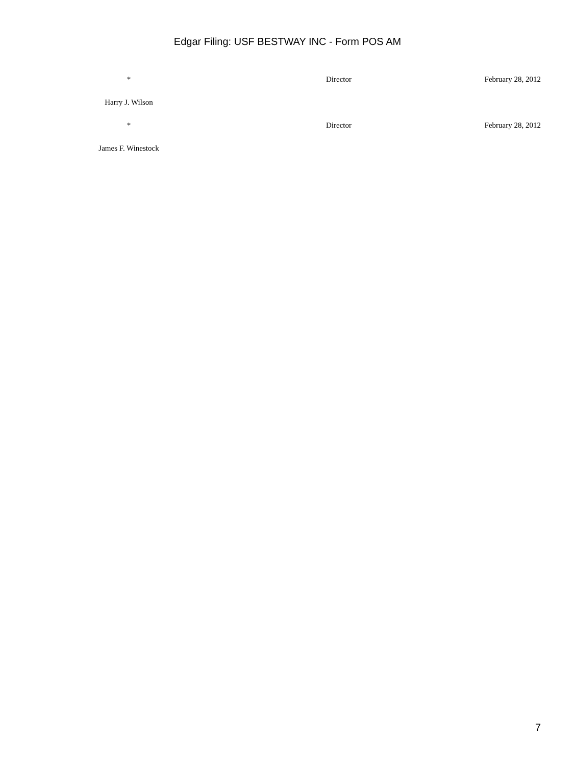Edgar Filing: USF BESTWAY INC - Form POS AM
| * | Director | February 28, 2012 |
| Harry J. Wilson | | |
| * | Director | February 28, 2012 |
| James F. Winestock | | |
7